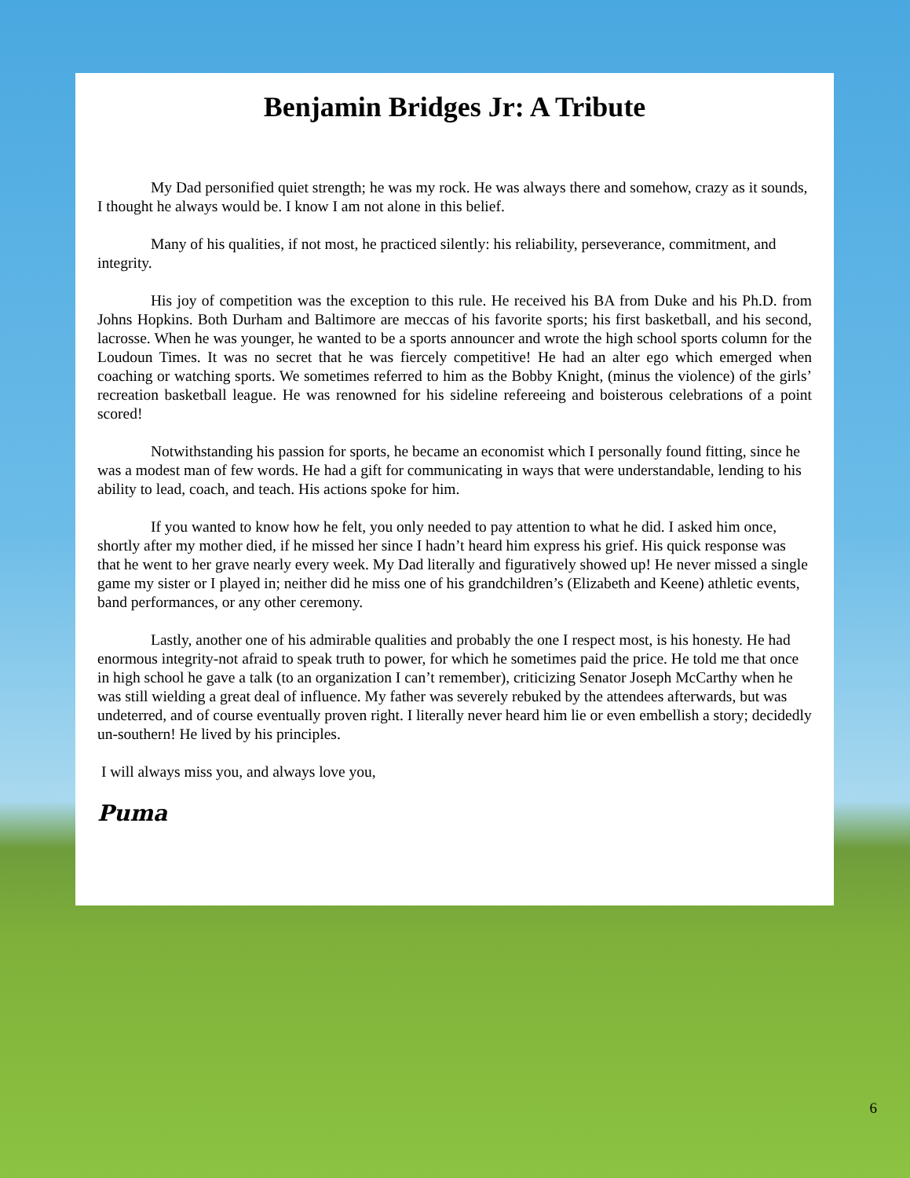Benjamin Bridges Jr: A Tribute
My Dad personified quiet strength; he was my rock. He was always there and somehow, crazy as it sounds, I thought he always would be. I know I am not alone in this belief.
Many of his qualities, if not most, he practiced silently: his reliability, perseverance, commitment, and integrity.
His joy of competition was the exception to this rule. He received his BA from Duke and his Ph.D. from Johns Hopkins. Both Durham and Baltimore are meccas of his favorite sports; his first basketball, and his second, lacrosse. When he was younger, he wanted to be a sports announcer and wrote the high school sports column for the Loudoun Times. It was no secret that he was fiercely competitive! He had an alter ego which emerged when coaching or watching sports. We sometimes referred to him as the Bobby Knight, (minus the violence) of the girls’ recreation basketball league. He was renowned for his sideline refereeing and boisterous celebrations of a point scored!
Notwithstanding his passion for sports, he became an economist which I personally found fitting, since he was a modest man of few words. He had a gift for communicating in ways that were understandable, lending to his ability to lead, coach, and teach. His actions spoke for him.
If you wanted to know how he felt, you only needed to pay attention to what he did. I asked him once, shortly after my mother died, if he missed her since I hadn’t heard him express his grief. His quick response was that he went to her grave nearly every week. My Dad literally and figuratively showed up! He never missed a single game my sister or I played in; neither did he miss one of his grandchildren’s (Elizabeth and Keene) athletic events, band performances, or any other ceremony.
Lastly, another one of his admirable qualities and probably the one I respect most, is his honesty. He had enormous integrity-not afraid to speak truth to power, for which he sometimes paid the price. He told me that once in high school he gave a talk (to an organization I can’t remember), criticizing Senator Joseph McCarthy when he was still wielding a great deal of influence. My father was severely rebuked by the attendees afterwards, but was undeterred, and of course eventually proven right. I literally never heard him lie or even embellish a story; decidedly un-southern! He lived by his principles.
I will always miss you, and always love you,
Puma
6